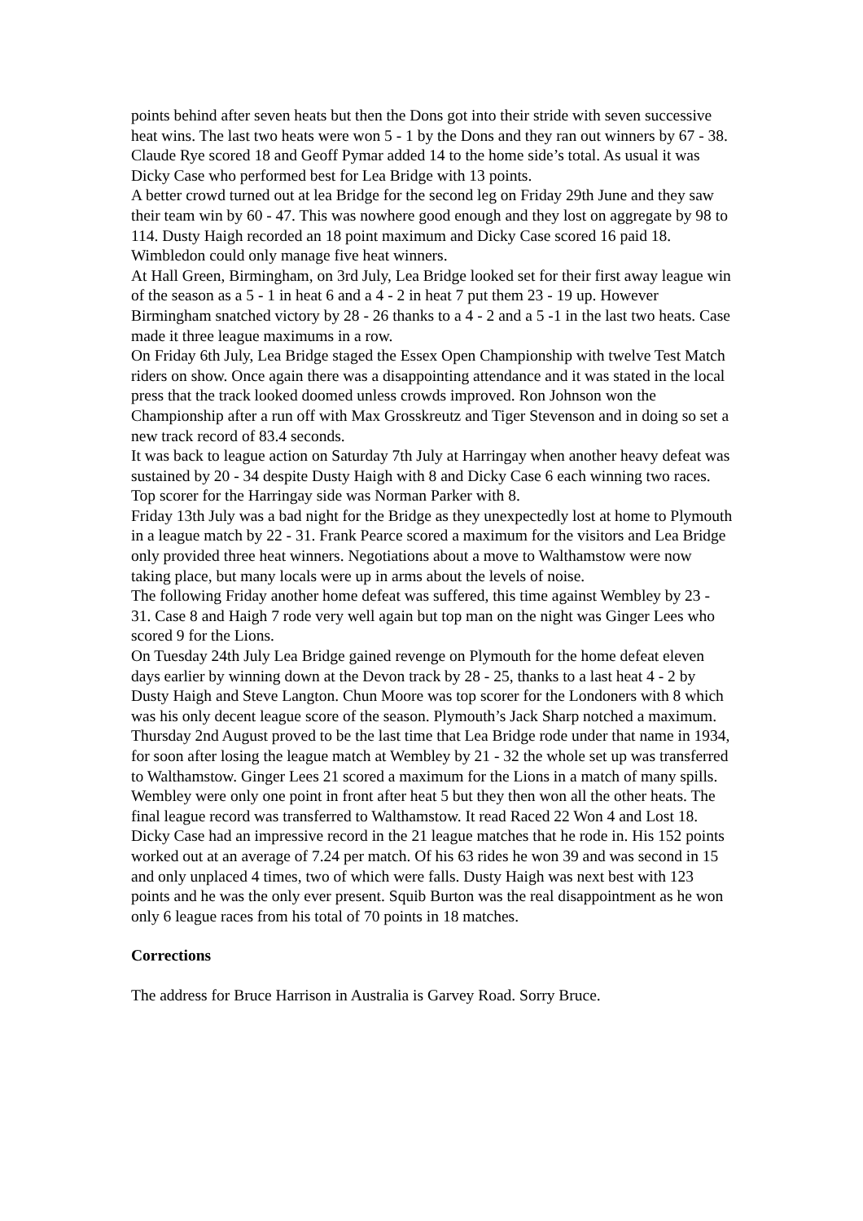points behind after seven heats but then the Dons got into their stride with seven successive heat wins. The last two heats were won 5 - 1 by the Dons and they ran out winners by 67 - 38. Claude Rye scored 18 and Geoff Pymar added 14 to the home side’s total. As usual it was Dicky Case who performed best for Lea Bridge with 13 points.
A better crowd turned out at lea Bridge for the second leg on Friday 29th June and they saw their team win by 60 - 47. This was nowhere good enough and they lost on aggregate by 98 to 114. Dusty Haigh recorded an 18 point maximum and Dicky Case scored 16 paid 18. Wimbledon could only manage five heat winners.
At Hall Green, Birmingham, on 3rd July, Lea Bridge looked set for their first away league win of the season as a 5 - 1 in heat 6 and a 4 - 2 in heat 7 put them 23 - 19 up. However Birmingham snatched victory by 28 - 26 thanks to a 4 - 2 and a 5 -1 in the last two heats. Case made it three league maximums in a row.
On Friday 6th July, Lea Bridge staged the Essex Open Championship with twelve Test Match riders on show. Once again there was a disappointing attendance and it was stated in the local press that the track looked doomed unless crowds improved. Ron Johnson won the Championship after a run off with Max Grosskreutz and Tiger Stevenson and in doing so set a new track record of 83.4 seconds.
It was back to league action on Saturday 7th July at Harringay when another heavy defeat was sustained by 20 - 34 despite Dusty Haigh with 8 and Dicky Case 6 each winning two races. Top scorer for the Harringay side was Norman Parker with 8.
Friday 13th July was a bad night for the Bridge as they unexpectedly lost at home to Plymouth in a league match by 22 - 31. Frank Pearce scored a maximum for the visitors and Lea Bridge only provided three heat winners. Negotiations about a move to Walthamstow were now taking place, but many locals were up in arms about the levels of noise.
The following Friday another home defeat was suffered, this time against Wembley by 23 - 31. Case 8 and Haigh 7 rode very well again but top man on the night was Ginger Lees who scored 9 for the Lions.
On Tuesday 24th July Lea Bridge gained revenge on Plymouth for the home defeat eleven days earlier by winning down at the Devon track by 28 - 25, thanks to a last heat 4 - 2 by Dusty Haigh and Steve Langton. Chun Moore was top scorer for the Londoners with 8 which was his only decent league score of the season. Plymouth’s Jack Sharp notched a maximum.
Thursday 2nd August proved to be the last time that Lea Bridge rode under that name in 1934, for soon after losing the league match at Wembley by 21 - 32 the whole set up was transferred to Walthamstow. Ginger Lees 21 scored a maximum for the Lions in a match of many spills. Wembley were only one point in front after heat 5 but they then won all the other heats. The final league record was transferred to Walthamstow. It read Raced 22 Won 4 and Lost 18.
Dicky Case had an impressive record in the 21 league matches that he rode in. His 152 points worked out at an average of 7.24 per match. Of his 63 rides he won 39 and was second in 15 and only unplaced 4 times, two of which were falls. Dusty Haigh was next best with 123 points and he was the only ever present. Squib Burton was the real disappointment as he won only 6 league races from his total of 70 points in 18 matches.
Corrections
The address for Bruce Harrison in Australia is Garvey Road. Sorry Bruce.